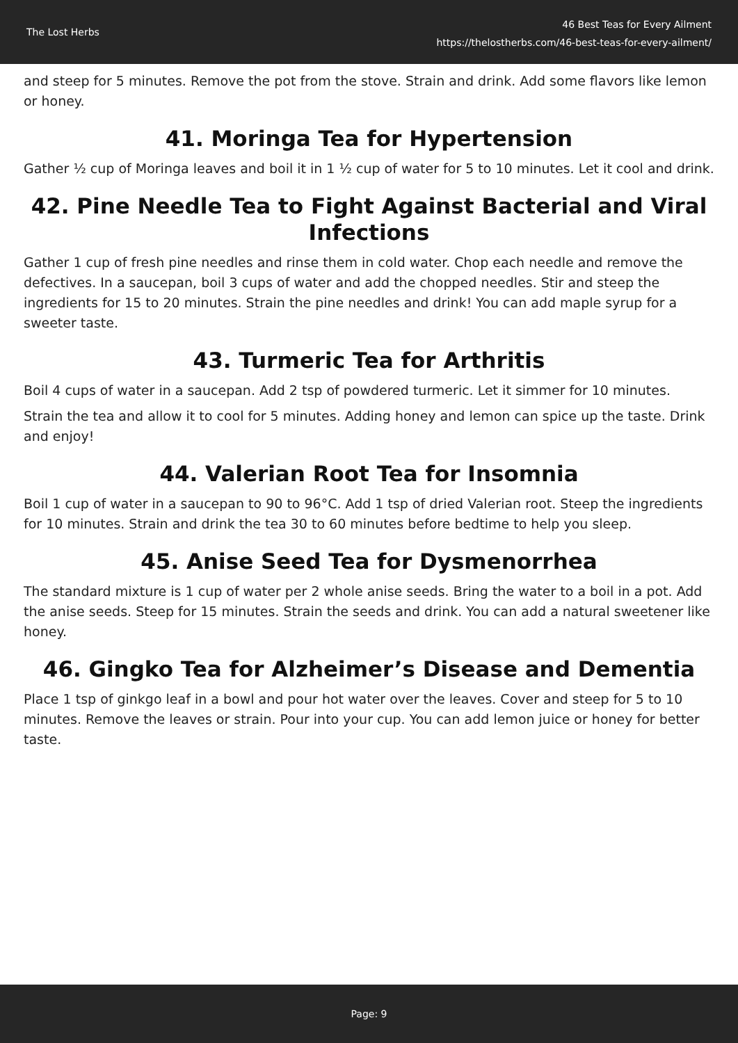The Lost Herbs
46 Best Teas for Every Ailment
https://thelostherbs.com/46-best-teas-for-every-ailment/
and steep for 5 minutes. Remove the pot from the stove. Strain and drink. Add some flavors like lemon or honey.
41. Moringa Tea for Hypertension
Gather ½ cup of Moringa leaves and boil it in 1 ½ cup of water for 5 to 10 minutes. Let it cool and drink.
42. Pine Needle Tea to Fight Against Bacterial and Viral Infections
Gather 1 cup of fresh pine needles and rinse them in cold water. Chop each needle and remove the defectives. In a saucepan, boil 3 cups of water and add the chopped needles. Stir and steep the ingredients for 15 to 20 minutes. Strain the pine needles and drink! You can add maple syrup for a sweeter taste.
43. Turmeric Tea for Arthritis
Boil 4 cups of water in a saucepan. Add 2 tsp of powdered turmeric. Let it simmer for 10 minutes.
Strain the tea and allow it to cool for 5 minutes. Adding honey and lemon can spice up the taste. Drink and enjoy!
44. Valerian Root Tea for Insomnia
Boil 1 cup of water in a saucepan to 90 to 96°C. Add 1 tsp of dried Valerian root. Steep the ingredients for 10 minutes. Strain and drink the tea 30 to 60 minutes before bedtime to help you sleep.
45. Anise Seed Tea for Dysmenorrhea
The standard mixture is 1 cup of water per 2 whole anise seeds. Bring the water to a boil in a pot. Add the anise seeds. Steep for 15 minutes. Strain the seeds and drink. You can add a natural sweetener like honey.
46. Gingko Tea for Alzheimer’s Disease and Dementia
Place 1 tsp of ginkgo leaf in a bowl and pour hot water over the leaves. Cover and steep for 5 to 10 minutes. Remove the leaves or strain. Pour into your cup. You can add lemon juice or honey for better taste.
Page: 9